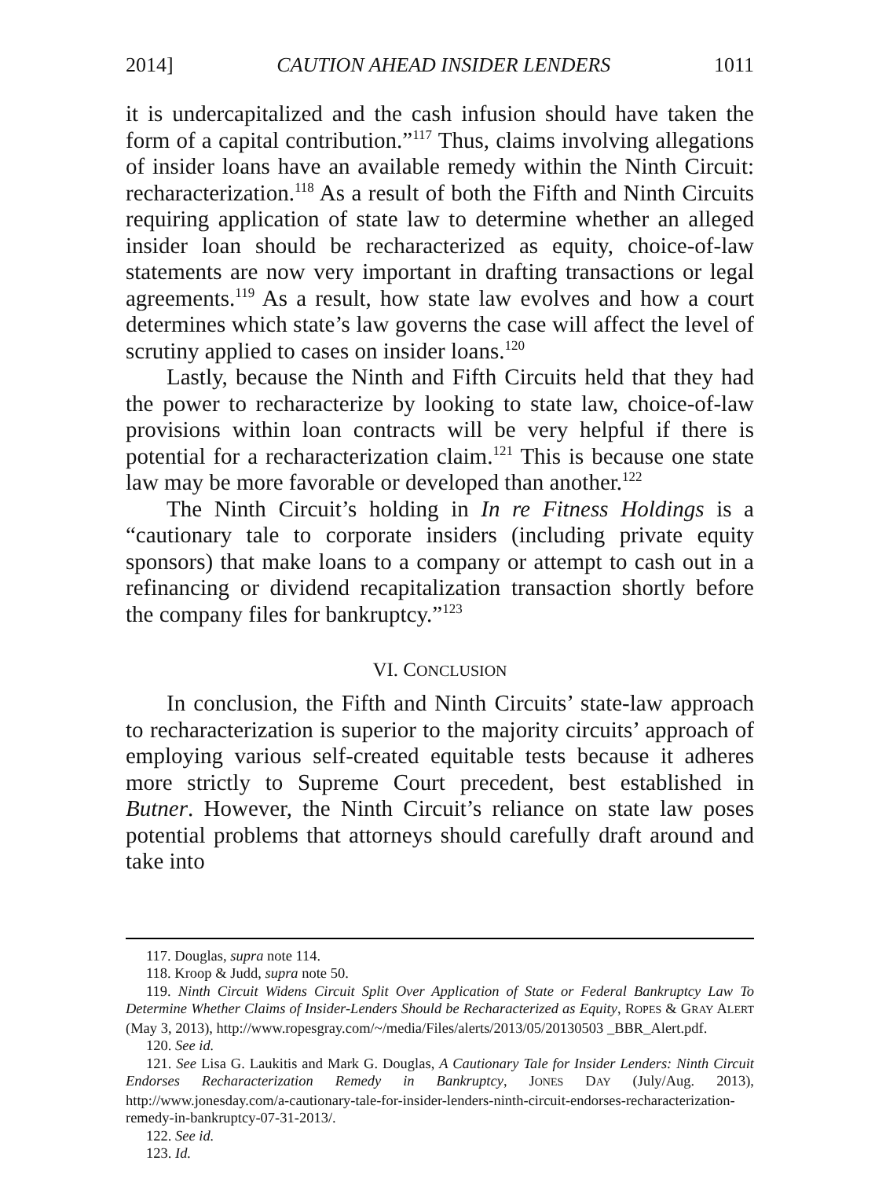2014] CAUTION AHEAD INSIDER LENDERS 1011
it is undercapitalized and the cash infusion should have taken the form of a capital contribution.”<sup>117</sup> Thus, claims involving allegations of insider loans have an available remedy within the Ninth Circuit: recharacterization.<sup>118</sup> As a result of both the Fifth and Ninth Circuits requiring application of state law to determine whether an alleged insider loan should be recharacterized as equity, choice-of-law statements are now very important in drafting transactions or legal agreements.<sup>119</sup> As a result, how state law evolves and how a court determines which state’s law governs the case will affect the level of scrutiny applied to cases on insider loans.<sup>120</sup>
Lastly, because the Ninth and Fifth Circuits held that they had the power to recharacterize by looking to state law, choice-of-law provisions within loan contracts will be very helpful if there is potential for a recharacterization claim.<sup>121</sup> This is because one state law may be more favorable or developed than another.<sup>122</sup>
The Ninth Circuit’s holding in In re Fitness Holdings is a “cautionary tale to corporate insiders (including private equity sponsors) that make loans to a company or attempt to cash out in a refinancing or dividend recapitalization transaction shortly before the company files for bankruptcy.”<sup>123</sup>
VI. CONCLUSION
In conclusion, the Fifth and Ninth Circuits’ state-law approach to recharacterization is superior to the majority circuits’ approach of employing various self-created equitable tests because it adheres more strictly to Supreme Court precedent, best established in Butner. However, the Ninth Circuit’s reliance on state law poses potential problems that attorneys should carefully draft around and take into
117. Douglas, supra note 114.
118. Kroop & Judd, supra note 50.
119. Ninth Circuit Widens Circuit Split Over Application of State or Federal Bankruptcy Law To Determine Whether Claims of Insider-Lenders Should be Recharacterized as Equity, ROPES & GRAY ALERT (May 3, 2013), http://www.ropesgray.com/~/media/Files/alerts/2013/05/20130503 _BBR_Alert.pdf.
120. See id.
121. See Lisa G. Laukitis and Mark G. Douglas, A Cautionary Tale for Insider Lenders: Ninth Circuit Endorses Recharacterization Remedy in Bankruptcy, JONES DAY (July/Aug. 2013), http://www.jonesday.com/a-cautionary-tale-for-insider-lenders-ninth-circuit-endorses-recharacterization-remedy-in-bankruptcy-07-31-2013/.
122. See id.
123. Id.